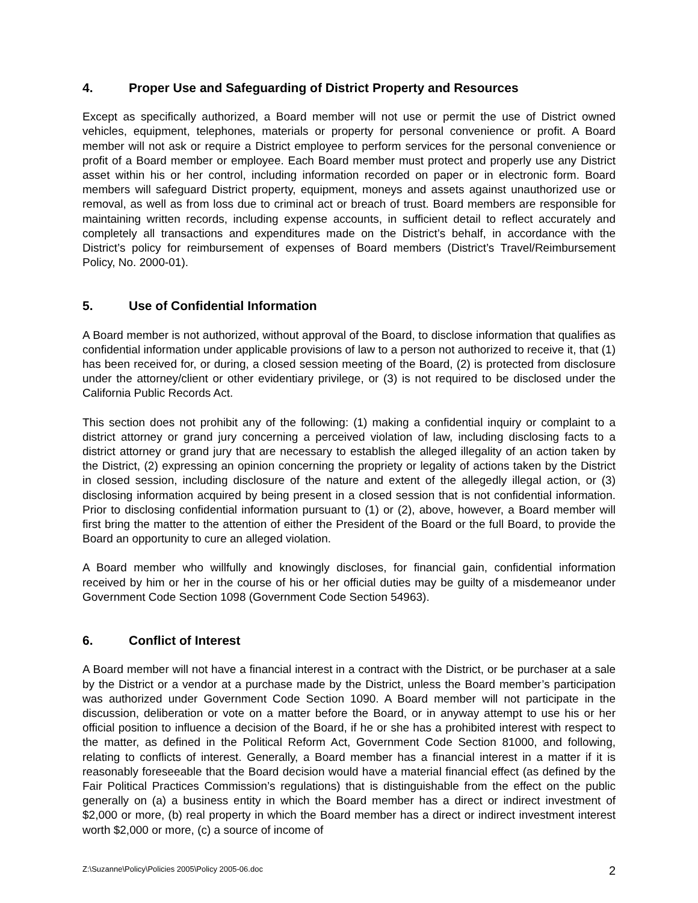4. Proper Use and Safeguarding of District Property and Resources
Except as specifically authorized, a Board member will not use or permit the use of District owned vehicles, equipment, telephones, materials or property for personal convenience or profit. A Board member will not ask or require a District employee to perform services for the personal convenience or profit of a Board member or employee. Each Board member must protect and properly use any District asset within his or her control, including information recorded on paper or in electronic form. Board members will safeguard District property, equipment, moneys and assets against unauthorized use or removal, as well as from loss due to criminal act or breach of trust. Board members are responsible for maintaining written records, including expense accounts, in sufficient detail to reflect accurately and completely all transactions and expenditures made on the District’s behalf, in accordance with the District’s policy for reimbursement of expenses of Board members (District’s Travel/Reimbursement Policy, No. 2000-01).
5. Use of Confidential Information
A Board member is not authorized, without approval of the Board, to disclose information that qualifies as confidential information under applicable provisions of law to a person not authorized to receive it, that (1) has been received for, or during, a closed session meeting of the Board, (2) is protected from disclosure under the attorney/client or other evidentiary privilege, or (3) is not required to be disclosed under the California Public Records Act.
This section does not prohibit any of the following: (1) making a confidential inquiry or complaint to a district attorney or grand jury concerning a perceived violation of law, including disclosing facts to a district attorney or grand jury that are necessary to establish the alleged illegality of an action taken by the District, (2) expressing an opinion concerning the propriety or legality of actions taken by the District in closed session, including disclosure of the nature and extent of the allegedly illegal action, or (3) disclosing information acquired by being present in a closed session that is not confidential information. Prior to disclosing confidential information pursuant to (1) or (2), above, however, a Board member will first bring the matter to the attention of either the President of the Board or the full Board, to provide the Board an opportunity to cure an alleged violation.
A Board member who willfully and knowingly discloses, for financial gain, confidential information received by him or her in the course of his or her official duties may be guilty of a misdemeanor under Government Code Section 1098 (Government Code Section 54963).
6. Conflict of Interest
A Board member will not have a financial interest in a contract with the District, or be purchaser at a sale by the District or a vendor at a purchase made by the District, unless the Board member’s participation was authorized under Government Code Section 1090. A Board member will not participate in the discussion, deliberation or vote on a matter before the Board, or in anyway attempt to use his or her official position to influence a decision of the Board, if he or she has a prohibited interest with respect to the matter, as defined in the Political Reform Act, Government Code Section 81000, and following, relating to conflicts of interest. Generally, a Board member has a financial interest in a matter if it is reasonably foreseeable that the Board decision would have a material financial effect (as defined by the Fair Political Practices Commission’s regulations) that is distinguishable from the effect on the public generally on (a) a business entity in which the Board member has a direct or indirect investment of $2,000 or more, (b) real property in which the Board member has a direct or indirect investment interest worth $2,000 or more, (c) a source of income of
Z:\Suzanne\Policy\Policies 2005\Policy 2005-06.doc 2